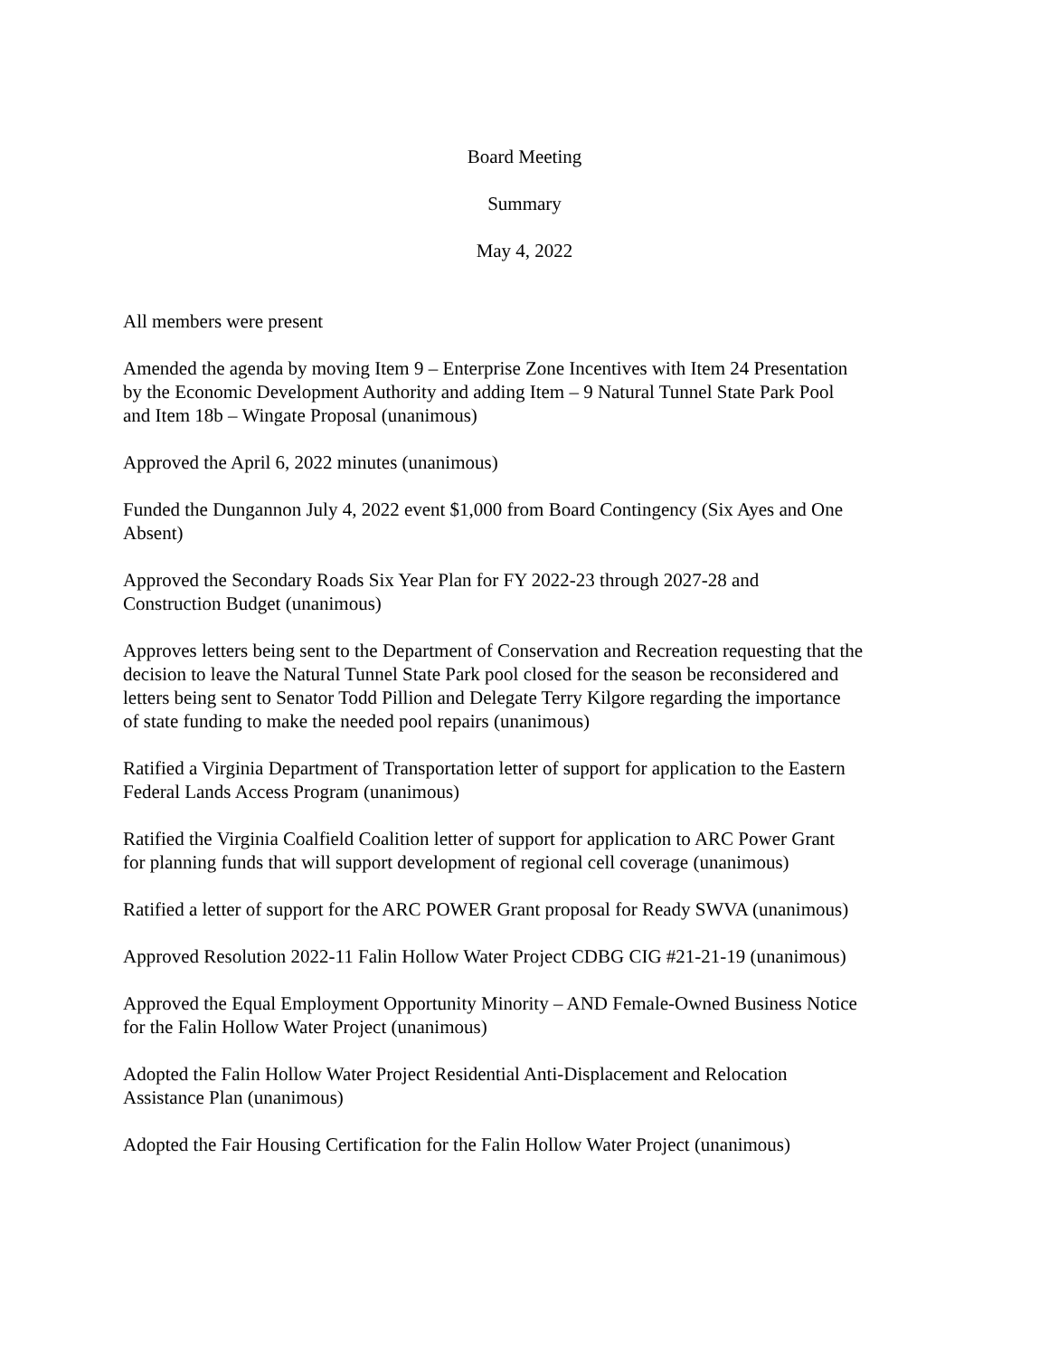Board Meeting
Summary
May 4, 2022
All members were present
Amended the agenda by moving Item 9 – Enterprise Zone Incentives with Item 24 Presentation
by the Economic Development Authority and adding Item – 9 Natural Tunnel State Park Pool
and Item 18b – Wingate Proposal (unanimous)
Approved the April 6, 2022 minutes (unanimous)
Funded the Dungannon July 4, 2022 event $1,000 from Board Contingency (Six Ayes and One
Absent)
Approved the Secondary Roads Six Year Plan for FY 2022-23 through 2027-28 and
Construction Budget (unanimous)
Approves letters being sent to the Department of Conservation and Recreation requesting that the
decision to leave the Natural Tunnel State Park pool closed for the season be reconsidered and
letters being sent to Senator Todd Pillion and Delegate Terry Kilgore regarding the importance
of state funding to make the needed pool repairs (unanimous)
Ratified a Virginia Department of Transportation letter of support for application to the Eastern
Federal Lands Access Program (unanimous)
Ratified the Virginia Coalfield Coalition letter of support for application to ARC Power Grant
for planning funds that will support development of regional cell coverage (unanimous)
Ratified a letter of support for the ARC POWER Grant proposal for Ready SWVA (unanimous)
Approved Resolution 2022-11 Falin Hollow Water Project CDBG CIG #21-21-19 (unanimous)
Approved the Equal Employment Opportunity Minority – AND Female-Owned Business Notice
for the Falin Hollow Water Project (unanimous)
Adopted the Falin Hollow Water Project Residential Anti-Displacement and Relocation
Assistance Plan (unanimous)
Adopted the Fair Housing Certification for the Falin Hollow Water Project (unanimous)